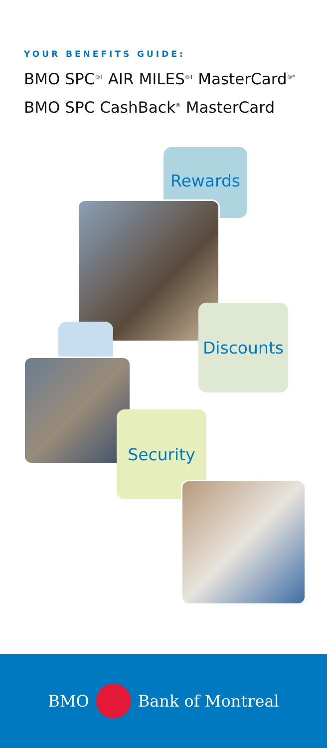YOUR BENEFITS GUIDE:
BMO SPC<sup>®‡</sup> AIR MILES<sup>®†</sup> MasterCard<sup>®*</sup>
BMO SPC CashBack<sup>®</sup> MasterCard
Rewards
Discounts
Security
BMO Bank of Montreal